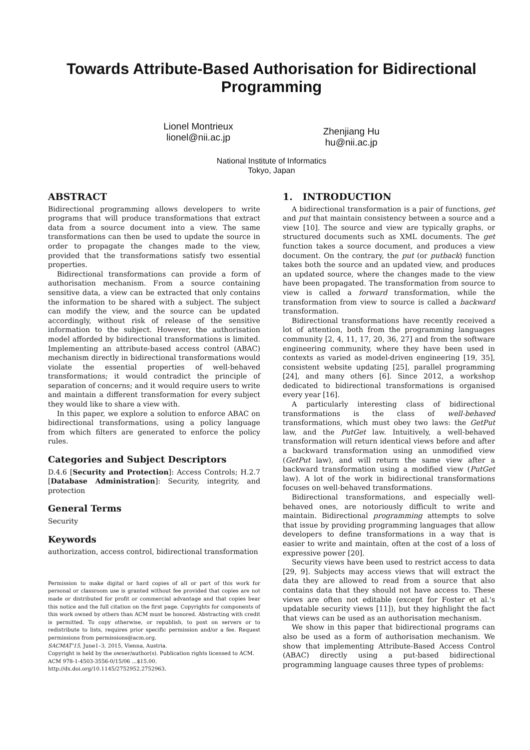Towards Attribute-Based Authorisation for Bidirectional Programming
Lionel Montrieux
lionel@nii.ac.jp
Zhenjiang Hu
hu@nii.ac.jp
National Institute of Informatics
Tokyo, Japan
ABSTRACT
Bidirectional programming allows developers to write programs that will produce transformations that extract data from a source document into a view. The same transformations can then be used to update the source in order to propagate the changes made to the view, provided that the transformations satisfy two essential properties.
Bidirectional transformations can provide a form of authorisation mechanism. From a source containing sensitive data, a view can be extracted that only contains the information to be shared with a subject. The subject can modify the view, and the source can be updated accordingly, without risk of release of the sensitive information to the subject. However, the authorisation model afforded by bidirectional transformations is limited. Implementing an attribute-based access control (ABAC) mechanism directly in bidirectional transformations would violate the essential properties of well-behaved transformations; it would contradict the principle of separation of concerns; and it would require users to write and maintain a different transformation for every subject they would like to share a view with.
In this paper, we explore a solution to enforce ABAC on bidirectional transformations, using a policy language from which filters are generated to enforce the policy rules.
Categories and Subject Descriptors
D.4.6 [Security and Protection]: Access Controls; H.2.7 [Database Administration]: Security, integrity, and protection
General Terms
Security
Keywords
authorization, access control, bidirectional transformation
Permission to make digital or hard copies of all or part of this work for personal or classroom use is granted without fee provided that copies are not made or distributed for profit or commercial advantage and that copies bear this notice and the full citation on the first page. Copyrights for components of this work owned by others than ACM must be honored. Abstracting with credit is permitted. To copy otherwise, or republish, to post on servers or to redistribute to lists, requires prior specific permission and/or a fee. Request permissions from permissions@acm.org.
SACMAT'15, June1–3, 2015, Vienna, Austria.
Copyright is held by the owner/author(s). Publication rights licensed to ACM.
ACM 978-1-4503-3556-0/15/06 ...$15.00.
http://dx.doi.org/10.1145/2752952.2752963.
1. INTRODUCTION
A bidirectional transformation is a pair of functions, get and put that maintain consistency between a source and a view [10]. The source and view are typically graphs, or structured documents such as XML documents. The get function takes a source document, and produces a view document. On the contrary, the put (or putback) function takes both the source and an updated view, and produces an updated source, where the changes made to the view have been propagated. The transformation from source to view is called a forward transformation, while the transformation from view to source is called a backward transformation.
Bidirectional transformations have recently received a lot of attention, both from the programming languages community [2, 4, 11, 17, 20, 36, 27] and from the software engineering community, where they have been used in contexts as varied as model-driven engineering [19, 35], consistent website updating [25], parallel programming [24], and many others [6]. Since 2012, a workshop dedicated to bidirectional transformations is organised every year [16].
A particularly interesting class of bidirectional transformations is the class of well-behaved transformations, which must obey two laws: the GetPut law, and the PutGet law. Intuitively, a well-behaved transformation will return identical views before and after a backward transformation using an unmodified view (GetPut law), and will return the same view after a backward transformation using a modified view (PutGet law). A lot of the work in bidirectional transformations focuses on well-behaved transformations.
Bidirectional transformations, and especially well-behaved ones, are notoriously difficult to write and maintain. Bidirectional programming attempts to solve that issue by providing programming languages that allow developers to define transformations in a way that is easier to write and maintain, often at the cost of a loss of expressive power [20].
Security views have been used to restrict access to data [29, 9]. Subjects may access views that will extract the data they are allowed to read from a source that also contains data that they should not have access to. These views are often not editable (except for Foster et al.'s updatable security views [11]), but they highlight the fact that views can be used as an authorisation mechanism.
We show in this paper that bidirectional programs can also be used as a form of authorisation mechanism. We show that implementing Attribute-Based Access Control (ABAC) directly using a put-based bidirectional programming language causes three types of problems: